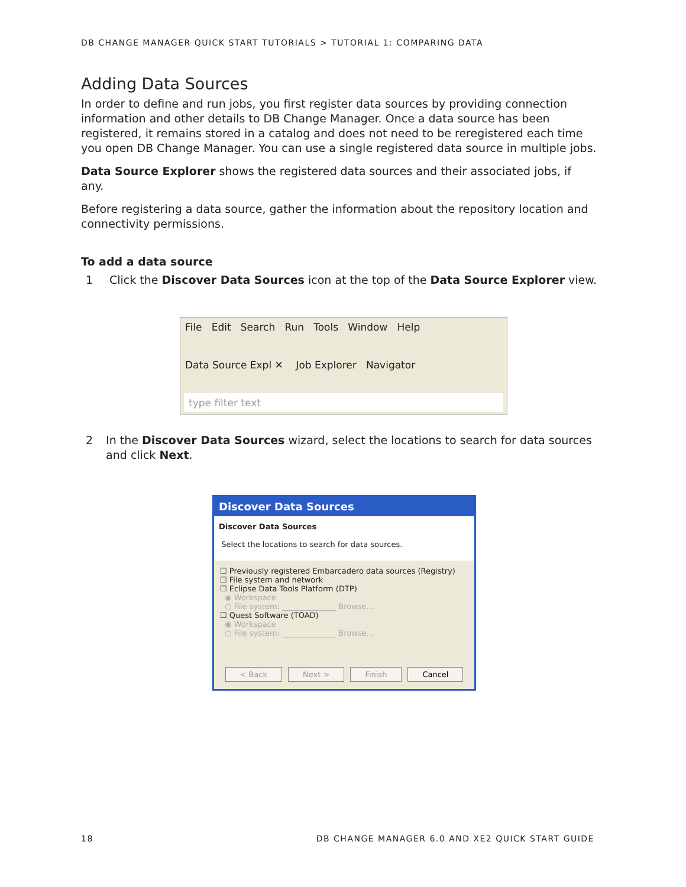DB CHANGE MANAGER QUICK START TUTORIALS > TUTORIAL 1: COMPARING DATA
Adding Data Sources
In order to define and run jobs, you first register data sources by providing connection information and other details to DB Change Manager. Once a data source has been registered, it remains stored in a catalog and does not need to be reregistered each time you open DB Change Manager. You can use a single registered data source in multiple jobs.
Data Source Explorer shows the registered data sources and their associated jobs, if any.
Before registering a data source, gather the information about the repository location and connectivity permissions.
To add a data source
1 Click the Discover Data Sources icon at the top of the Data Source Explorer view.
File Edit Search Run Tools Window Help
Data Source Expl ✕ Job Explorer Navigator
type filter text
2 In the Discover Data Sources wizard, select the locations to search for data sources and click Next.
Discover Data Sources
Discover Data Sources
Select the locations to search for data sources.
☐ Previously registered Embarcadero data sources (Registry)
☐ File system and network
☐ Eclipse Data Tools Platform (DTP)
◉ Workspace
○ File system: ______________ Browse...
☐ Quest Software (TOAD)
◉ Workspace
○ File system: ______________ Browse...
< Back Next > Finish Cancel
18 DB CHANGE MANAGER 6.0 AND XE2 QUICK START GUIDE